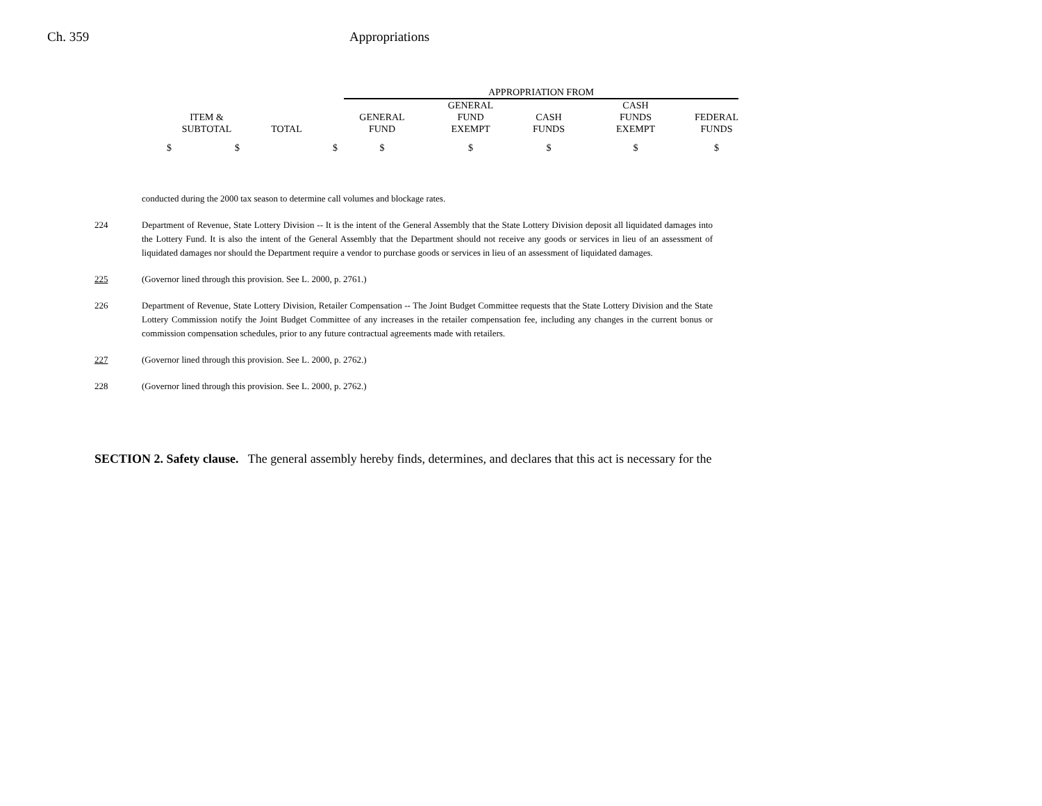Ch. 359 Appropriations
| | | | APPROPRIATION FROM | | | | |
| ITEM & SUBTOTAL | TOTAL | | GENERAL FUND | GENERAL FUND EXEMPT | CASH FUNDS | CASH FUNDS EXEMPT | FEDERAL FUNDS |
| $ $ | | $ | $ | $ | $ | $ | $ |
conducted during the 2000 tax season to determine call volumes and blockage rates.
224 Department of Revenue, State Lottery Division -- It is the intent of the General Assembly that the State Lottery Division deposit all liquidated damages into the Lottery Fund. It is also the intent of the General Assembly that the Department should not receive any goods or services in lieu of an assessment of liquidated damages nor should the Department require a vendor to purchase goods or services in lieu of an assessment of liquidated damages.
225 (Governor lined through this provision. See L. 2000, p. 2761.)
226 Department of Revenue, State Lottery Division, Retailer Compensation -- The Joint Budget Committee requests that the State Lottery Division and the State Lottery Commission notify the Joint Budget Committee of any increases in the retailer compensation fee, including any changes in the current bonus or commission compensation schedules, prior to any future contractual agreements made with retailers.
227 (Governor lined through this provision. See L. 2000, p. 2762.)
228 (Governor lined through this provision. See L. 2000, p. 2762.)
SECTION 2. Safety clause. The general assembly hereby finds, determines, and declares that this act is necessary for the